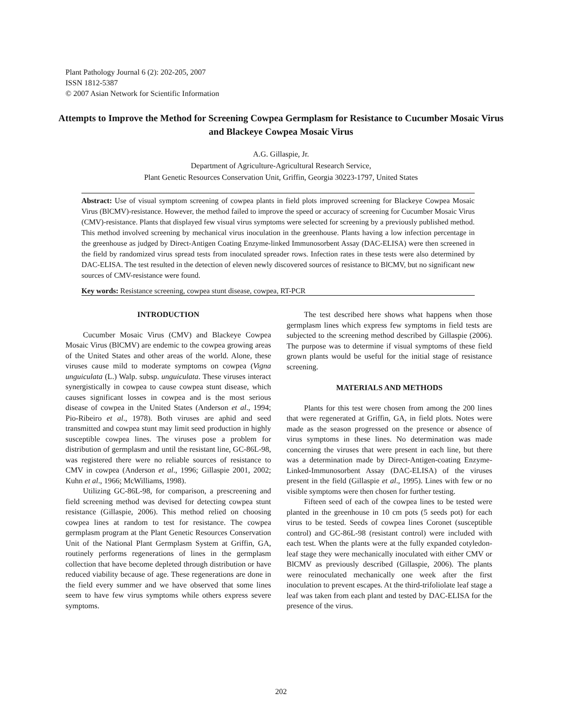Plant Pathology Journal 6 (2): 202-205, 2007
ISSN 1812-5387
© 2007 Asian Network for Scientific Information
Attempts to Improve the Method for Screening Cowpea Germplasm for Resistance to Cucumber Mosaic Virus and Blackeye Cowpea Mosaic Virus
A.G. Gillaspie, Jr.
Department of Agriculture-Agricultural Research Service,
Plant Genetic Resources Conservation Unit, Griffin, Georgia 30223-1797, United States
Abstract: Use of visual symptom screening of cowpea plants in field plots improved screening for Blackeye Cowpea Mosaic Virus (BlCMV)-resistance. However, the method failed to improve the speed or accuracy of screening for Cucumber Mosaic Virus (CMV)-resistance. Plants that displayed few visual virus symptoms were selected for screening by a previously published method. This method involved screening by mechanical virus inoculation in the greenhouse. Plants having a low infection percentage in the greenhouse as judged by Direct-Antigen Coating Enzyme-linked Immunosorbent Assay (DAC-ELISA) were then screened in the field by randomized virus spread tests from inoculated spreader rows. Infection rates in these tests were also determined by DAC-ELISA. The test resulted in the detection of eleven newly discovered sources of resistance to BlCMV, but no significant new sources of CMV-resistance were found.
Key words: Resistance screening, cowpea stunt disease, cowpea, RT-PCR
INTRODUCTION
Cucumber Mosaic Virus (CMV) and Blackeye Cowpea Mosaic Virus (BlCMV) are endemic to the cowpea growing areas of the United States and other areas of the world. Alone, these viruses cause mild to moderate symptoms on cowpea (Vigna unguiculata (L.) Walp. subsp. unguiculata. These viruses interact synergistically in cowpea to cause cowpea stunt disease, which causes significant losses in cowpea and is the most serious disease of cowpea in the United States (Anderson et al., 1994; Pio-Ribeiro et al., 1978). Both viruses are aphid and seed transmitted and cowpea stunt may limit seed production in highly susceptible cowpea lines. The viruses pose a problem for distribution of germplasm and until the resistant line, GC-86L-98, was registered there were no reliable sources of resistance to CMV in cowpea (Anderson et al., 1996; Gillaspie 2001, 2002; Kuhn et al., 1966; McWilliams, 1998).
Utilizing GC-86L-98, for comparison, a prescreening and field screening method was devised for detecting cowpea stunt resistance (Gillaspie, 2006). This method relied on choosing cowpea lines at random to test for resistance. The cowpea germplasm program at the Plant Genetic Resources Conservation Unit of the National Plant Germplasm System at Griffin, GA, routinely performs regenerations of lines in the germplasm collection that have become depleted through distribution or have reduced viability because of age. These regenerations are done in the field every summer and we have observed that some lines seem to have few virus symptoms while others express severe symptoms.
The test described here shows what happens when those germplasm lines which express few symptoms in field tests are subjected to the screening method described by Gillaspie (2006). The purpose was to determine if visual symptoms of these field grown plants would be useful for the initial stage of resistance screening.
MATERIALS AND METHODS
Plants for this test were chosen from among the 200 lines that were regenerated at Griffin, GA, in field plots. Notes were made as the season progressed on the presence or absence of virus symptoms in these lines. No determination was made concerning the viruses that were present in each line, but there was a determination made by Direct-Antigen-coating Enzyme-Linked-Immunosorbent Assay (DAC-ELISA) of the viruses present in the field (Gillaspie et al., 1995). Lines with few or no visible symptoms were then chosen for further testing.
Fifteen seed of each of the cowpea lines to be tested were planted in the greenhouse in 10 cm pots (5 seeds pot) for each virus to be tested. Seeds of cowpea lines Coronet (susceptible control) and GC-86L-98 (resistant control) were included with each test. When the plants were at the fully expanded cotyledon-leaf stage they were mechanically inoculated with either CMV or BlCMV as previously described (Gillaspie, 2006). The plants were reinoculated mechanically one week after the first inoculation to prevent escapes. At the third-trifoliolate leaf stage a leaf was taken from each plant and tested by DAC-ELISA for the presence of the virus.
202